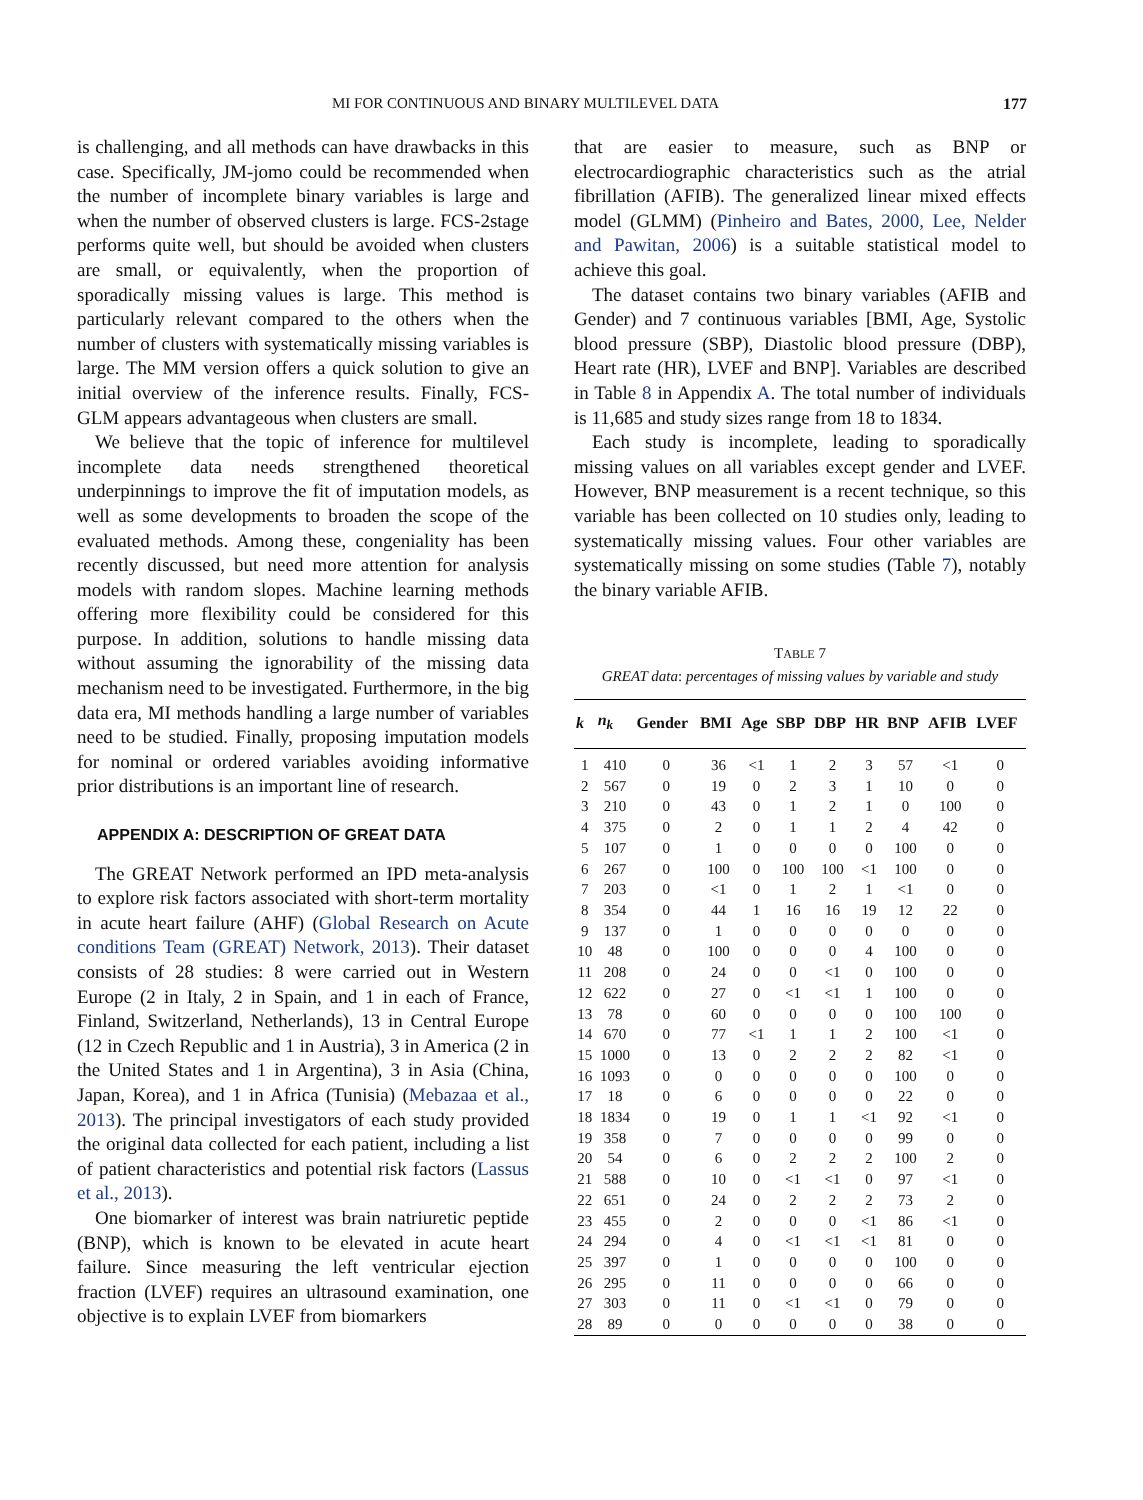MI FOR CONTINUOUS AND BINARY MULTILEVEL DATA 177
is challenging, and all methods can have drawbacks in this case. Specifically, JM-jomo could be recommended when the number of incomplete binary variables is large and when the number of observed clusters is large. FCS-2stage performs quite well, but should be avoided when clusters are small, or equivalently, when the proportion of sporadically missing values is large. This method is particularly relevant compared to the others when the number of clusters with systematically missing variables is large. The MM version offers a quick solution to give an initial overview of the inference results. Finally, FCS-GLM appears advantageous when clusters are small.
We believe that the topic of inference for multilevel incomplete data needs strengthened theoretical underpinnings to improve the fit of imputation models, as well as some developments to broaden the scope of the evaluated methods. Among these, congeniality has been recently discussed, but need more attention for analysis models with random slopes. Machine learning methods offering more flexibility could be considered for this purpose. In addition, solutions to handle missing data without assuming the ignorability of the missing data mechanism need to be investigated. Furthermore, in the big data era, MI methods handling a large number of variables need to be studied. Finally, proposing imputation models for nominal or ordered variables avoiding informative prior distributions is an important line of research.
APPENDIX A: DESCRIPTION OF GREAT DATA
The GREAT Network performed an IPD meta-analysis to explore risk factors associated with short-term mortality in acute heart failure (AHF) (Global Research on Acute conditions Team (GREAT) Network, 2013). Their dataset consists of 28 studies: 8 were carried out in Western Europe (2 in Italy, 2 in Spain, and 1 in each of France, Finland, Switzerland, Netherlands), 13 in Central Europe (12 in Czech Republic and 1 in Austria), 3 in America (2 in the United States and 1 in Argentina), 3 in Asia (China, Japan, Korea), and 1 in Africa (Tunisia) (Mebazaa et al., 2013). The principal investigators of each study provided the original data collected for each patient, including a list of patient characteristics and potential risk factors (Lassus et al., 2013).
One biomarker of interest was brain natriuretic peptide (BNP), which is known to be elevated in acute heart failure. Since measuring the left ventricular ejection fraction (LVEF) requires an ultrasound examination, one objective is to explain LVEF from biomarkers
that are easier to measure, such as BNP or electrocardiographic characteristics such as the atrial fibrillation (AFIB). The generalized linear mixed effects model (GLMM) (Pinheiro and Bates, 2000, Lee, Nelder and Pawitan, 2006) is a suitable statistical model to achieve this goal.
The dataset contains two binary variables (AFIB and Gender) and 7 continuous variables [BMI, Age, Systolic blood pressure (SBP), Diastolic blood pressure (DBP), Heart rate (HR), LVEF and BNP]. Variables are described in Table 8 in Appendix A. The total number of individuals is 11,685 and study sizes range from 18 to 1834.
Each study is incomplete, leading to sporadically missing values on all variables except gender and LVEF. However, BNP measurement is a recent technique, so this variable has been collected on 10 studies only, leading to systematically missing values. Four other variables are systematically missing on some studies (Table 7), notably the binary variable AFIB.
TABLE 7
GREAT data: percentages of missing values by variable and study
| k | n<sub>k</sub> | Gender | BMI | Age | SBP | DBP | HR | BNP | AFIB | LVEF |
| --- | --- | --- | --- | --- | --- | --- | --- | --- | --- | --- |
| 1 | 410 | 0 | 36 | <1 | 1 | 2 | 3 | 57 | <1 | 0 |
| 2 | 567 | 0 | 19 | 0 | 2 | 3 | 1 | 10 | 0 | 0 |
| 3 | 210 | 0 | 43 | 0 | 1 | 2 | 1 | 0 | 100 | 0 |
| 4 | 375 | 0 | 2 | 0 | 1 | 1 | 2 | 4 | 42 | 0 |
| 5 | 107 | 0 | 1 | 0 | 0 | 0 | 0 | 100 | 0 | 0 |
| 6 | 267 | 0 | 100 | 0 | 100 | 100 | <1 | 100 | 0 | 0 |
| 7 | 203 | 0 | <1 | 0 | 1 | 2 | 1 | <1 | 0 | 0 |
| 8 | 354 | 0 | 44 | 1 | 16 | 16 | 19 | 12 | 22 | 0 |
| 9 | 137 | 0 | 1 | 0 | 0 | 0 | 0 | 0 | 0 | 0 |
| 10 | 48 | 0 | 100 | 0 | 0 | 0 | 4 | 100 | 0 | 0 |
| 11 | 208 | 0 | 24 | 0 | 0 | <1 | 0 | 100 | 0 | 0 |
| 12 | 622 | 0 | 27 | 0 | <1 | <1 | 1 | 100 | 0 | 0 |
| 13 | 78 | 0 | 60 | 0 | 0 | 0 | 0 | 100 | 100 | 0 |
| 14 | 670 | 0 | 77 | <1 | 1 | 1 | 2 | 100 | <1 | 0 |
| 15 | 1000 | 0 | 13 | 0 | 2 | 2 | 2 | 82 | <1 | 0 |
| 16 | 1093 | 0 | 0 | 0 | 0 | 0 | 0 | 100 | 0 | 0 |
| 17 | 18 | 0 | 6 | 0 | 0 | 0 | 0 | 22 | 0 | 0 |
| 18 | 1834 | 0 | 19 | 0 | 1 | 1 | <1 | 92 | <1 | 0 |
| 19 | 358 | 0 | 7 | 0 | 0 | 0 | 0 | 99 | 0 | 0 |
| 20 | 54 | 0 | 6 | 0 | 2 | 2 | 2 | 100 | 2 | 0 |
| 21 | 588 | 0 | 10 | 0 | <1 | <1 | 0 | 97 | <1 | 0 |
| 22 | 651 | 0 | 24 | 0 | 2 | 2 | 2 | 73 | 2 | 0 |
| 23 | 455 | 0 | 2 | 0 | 0 | 0 | <1 | 86 | <1 | 0 |
| 24 | 294 | 0 | 4 | 0 | <1 | <1 | <1 | 81 | 0 | 0 |
| 25 | 397 | 0 | 1 | 0 | 0 | 0 | 0 | 100 | 0 | 0 |
| 26 | 295 | 0 | 11 | 0 | 0 | 0 | 0 | 66 | 0 | 0 |
| 27 | 303 | 0 | 11 | 0 | <1 | <1 | 0 | 79 | 0 | 0 |
| 28 | 89 | 0 | 0 | 0 | 0 | 0 | 0 | 38 | 0 | 0 |